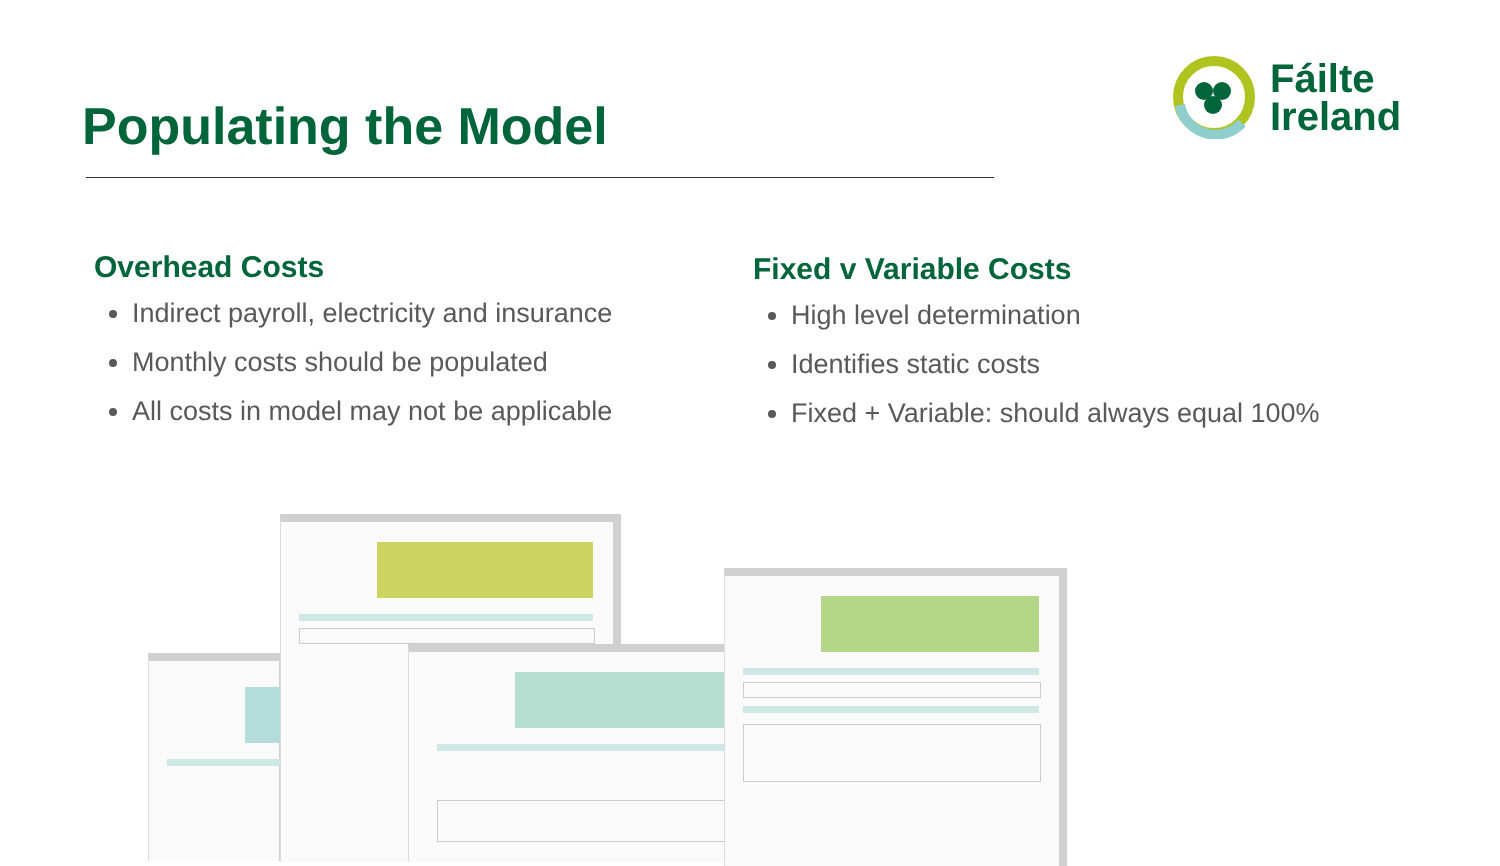Populating the Model
Fáilte
Ireland
Overhead Costs
Indirect payroll, electricity and insurance
Monthly costs should be populated
All costs in model may not be applicable
Fixed v Variable Costs
High level determination
Identifies static costs
Fixed + Variable: should always equal 100%